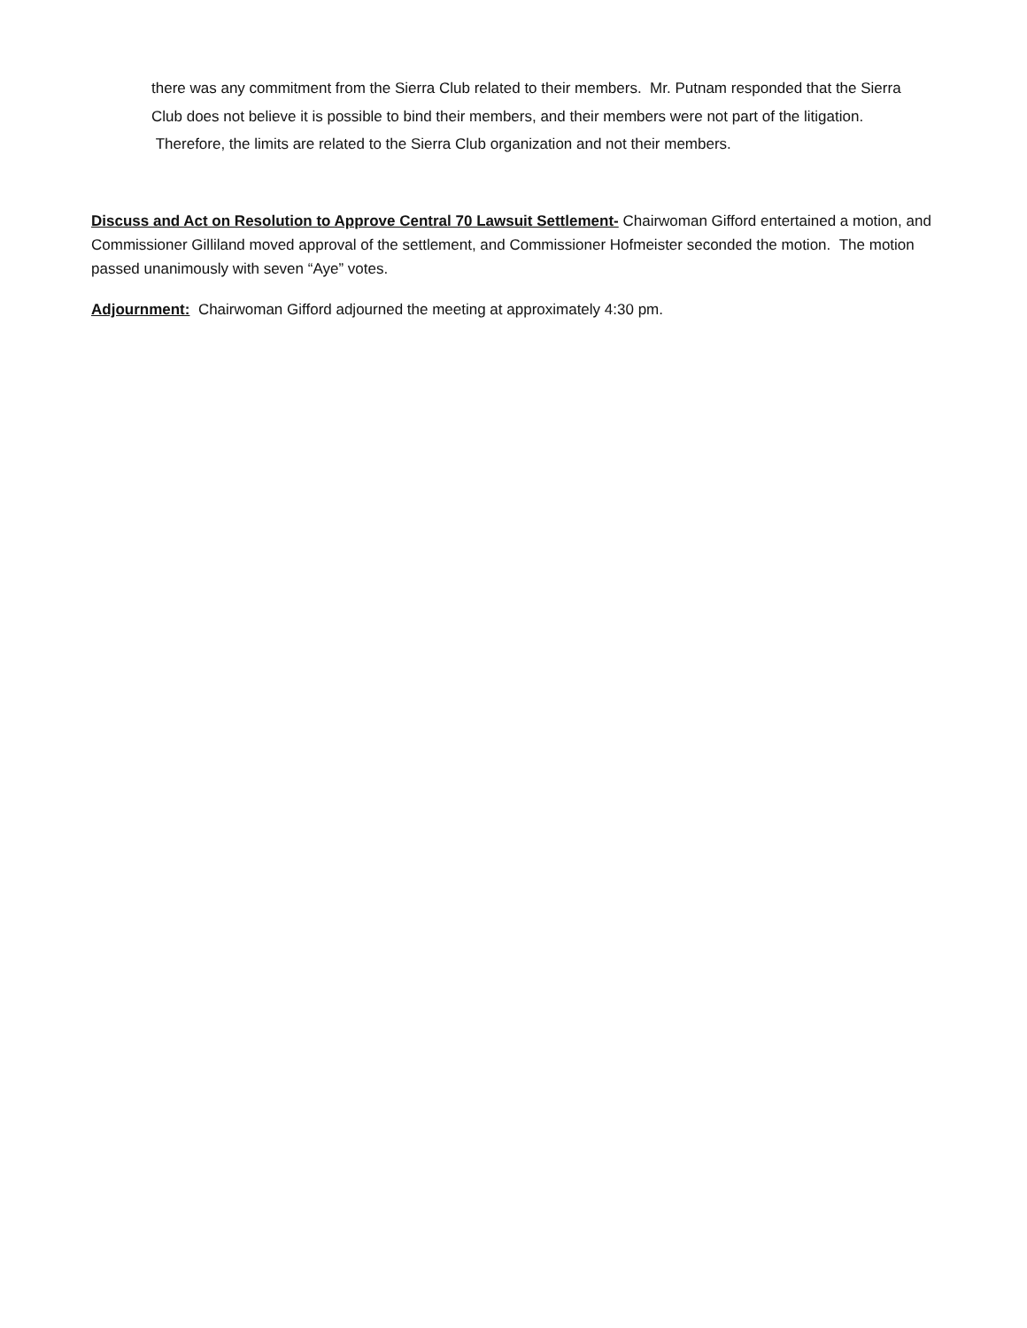there was any commitment from the Sierra Club related to their members. Mr. Putnam responded that the Sierra Club does not believe it is possible to bind their members, and their members were not part of the litigation. Therefore, the limits are related to the Sierra Club organization and not their members.
Discuss and Act on Resolution to Approve Central 70 Lawsuit Settlement- Chairwoman Gifford entertained a motion, and Commissioner Gilliland moved approval of the settlement, and Commissioner Hofmeister seconded the motion. The motion passed unanimously with seven “Aye” votes.
Adjournment: Chairwoman Gifford adjourned the meeting at approximately 4:30 pm.